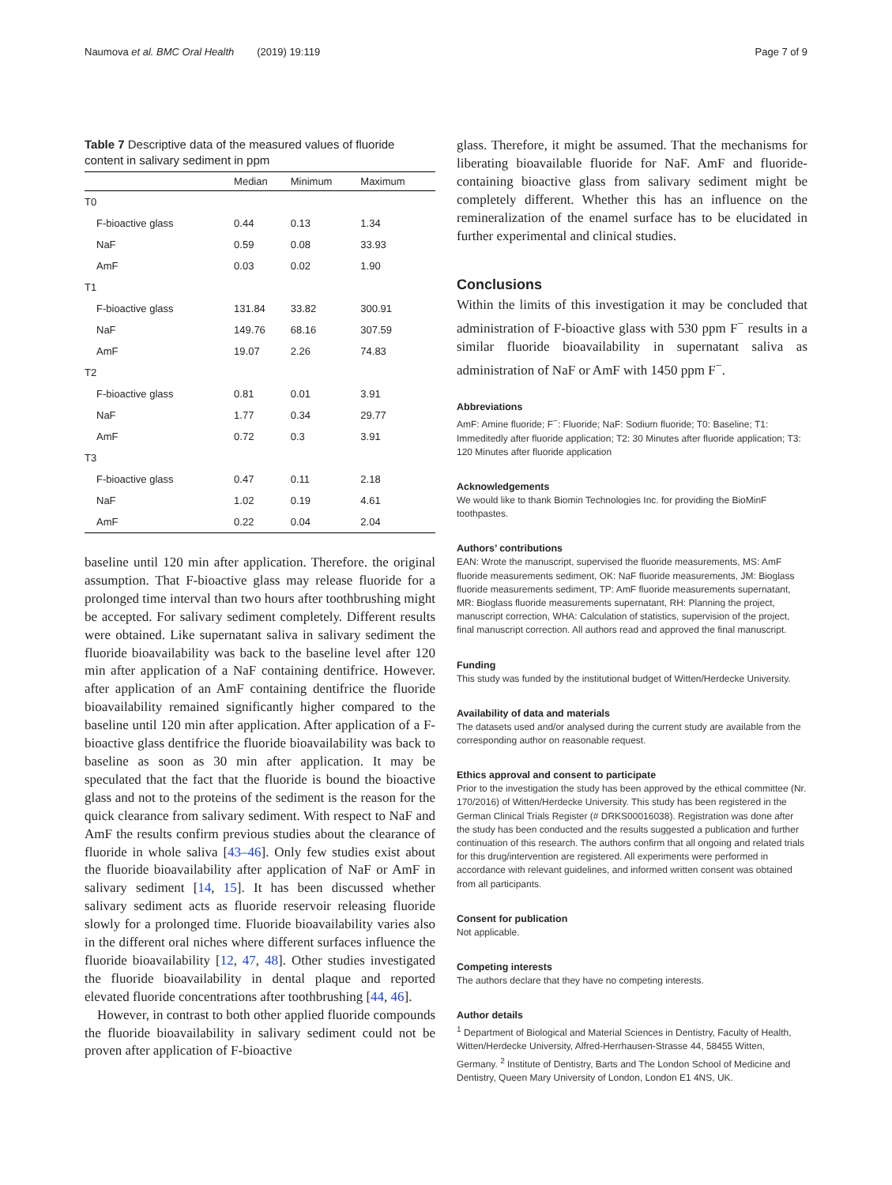Naumova et al. BMC Oral Health (2019) 19:119 Page 7 of 9
Table 7 Descriptive data of the measured values of fluoride content in salivary sediment in ppm
| | Median | Minimum | Maximum |
| --- | --- | --- | --- |
| T0 | | | |
| F-bioactive glass | 0.44 | 0.13 | 1.34 |
| NaF | 0.59 | 0.08 | 33.93 |
| AmF | 0.03 | 0.02 | 1.90 |
| T1 | | | |
| F-bioactive glass | 131.84 | 33.82 | 300.91 |
| NaF | 149.76 | 68.16 | 307.59 |
| AmF | 19.07 | 2.26 | 74.83 |
| T2 | | | |
| F-bioactive glass | 0.81 | 0.01 | 3.91 |
| NaF | 1.77 | 0.34 | 29.77 |
| AmF | 0.72 | 0.3 | 3.91 |
| T3 | | | |
| F-bioactive glass | 0.47 | 0.11 | 2.18 |
| NaF | 1.02 | 0.19 | 4.61 |
| AmF | 0.22 | 0.04 | 2.04 |
baseline until 120 min after application. Therefore. the original assumption. That F-bioactive glass may release fluoride for a prolonged time interval than two hours after toothbrushing might be accepted. For salivary sediment completely. Different results were obtained. Like supernatant saliva in salivary sediment the fluoride bioavailability was back to the baseline level after 120 min after application of a NaF containing dentifrice. However. after application of an AmF containing dentifrice the fluoride bioavailability remained significantly higher compared to the baseline until 120 min after application. After application of a F-bioactive glass dentifrice the fluoride bioavailability was back to baseline as soon as 30 min after application. It may be speculated that the fact that the fluoride is bound the bioactive glass and not to the proteins of the sediment is the reason for the quick clearance from salivary sediment. With respect to NaF and AmF the results confirm previous studies about the clearance of fluoride in whole saliva [43–46]. Only few studies exist about the fluoride bioavailability after application of NaF or AmF in salivary sediment [14, 15]. It has been discussed whether salivary sediment acts as fluoride reservoir releasing fluoride slowly for a prolonged time. Fluoride bioavailability varies also in the different oral niches where different surfaces influence the fluoride bioavailability [12, 47, 48]. Other studies investigated the fluoride bioavailability in dental plaque and reported elevated fluoride concentrations after toothbrushing [44, 46].
However, in contrast to both other applied fluoride compounds the fluoride bioavailability in salivary sediment could not be proven after application of F-bioactive
glass. Therefore, it might be assumed. That the mechanisms for liberating bioavailable fluoride for NaF. AmF and fluoride-containing bioactive glass from salivary sediment might be completely different. Whether this has an influence on the remineralization of the enamel surface has to be elucidated in further experimental and clinical studies.
Conclusions
Within the limits of this investigation it may be concluded that administration of F-bioactive glass with 530 ppm F<sup>−</sup> results in a similar fluoride bioavailability in supernatant saliva as administration of NaF or AmF with 1450 ppm F<sup>−</sup>.
Abbreviations
AmF: Amine fluoride; F<sup>−</sup>: Fluoride; NaF: Sodium fluoride; T0: Baseline; T1: Immeditedly after fluoride application; T2: 30 Minutes after fluoride application; T3: 120 Minutes after fluoride application
Acknowledgements
We would like to thank Biomin Technologies Inc. for providing the BioMinF toothpastes.
Authors’ contributions
EAN: Wrote the manuscript, supervised the fluoride measurements, MS: AmF fluoride measurements sediment, OK: NaF fluoride measurements, JM: Bioglass fluoride measurements sediment, TP: AmF fluoride measurements supernatant, MR: Bioglass fluoride measurements supernatant, RH: Planning the project, manuscript correction, WHA: Calculation of statistics, supervision of the project, final manuscript correction. All authors read and approved the final manuscript.
Funding
This study was funded by the institutional budget of Witten/Herdecke University.
Availability of data and materials
The datasets used and/or analysed during the current study are available from the corresponding author on reasonable request.
Ethics approval and consent to participate
Prior to the investigation the study has been approved by the ethical committee (Nr. 170/2016) of Witten/Herdecke University. This study has been registered in the German Clinical Trials Register (# DRKS00016038). Registration was done after the study has been conducted and the results suggested a publication and further continuation of this research. The authors confirm that all ongoing and related trials for this drug/intervention are registered. All experiments were performed in accordance with relevant guidelines, and informed written consent was obtained from all participants.
Consent for publication
Not applicable.
Competing interests
The authors declare that they have no competing interests.
Author details
<sup>1</sup> Department of Biological and Material Sciences in Dentistry, Faculty of Health, Witten/Herdecke University, Alfred-Herrhausen-Strasse 44, 58455 Witten, Germany. <sup>2</sup> Institute of Dentistry, Barts and The London School of Medicine and Dentistry, Queen Mary University of London, London E1 4NS, UK.